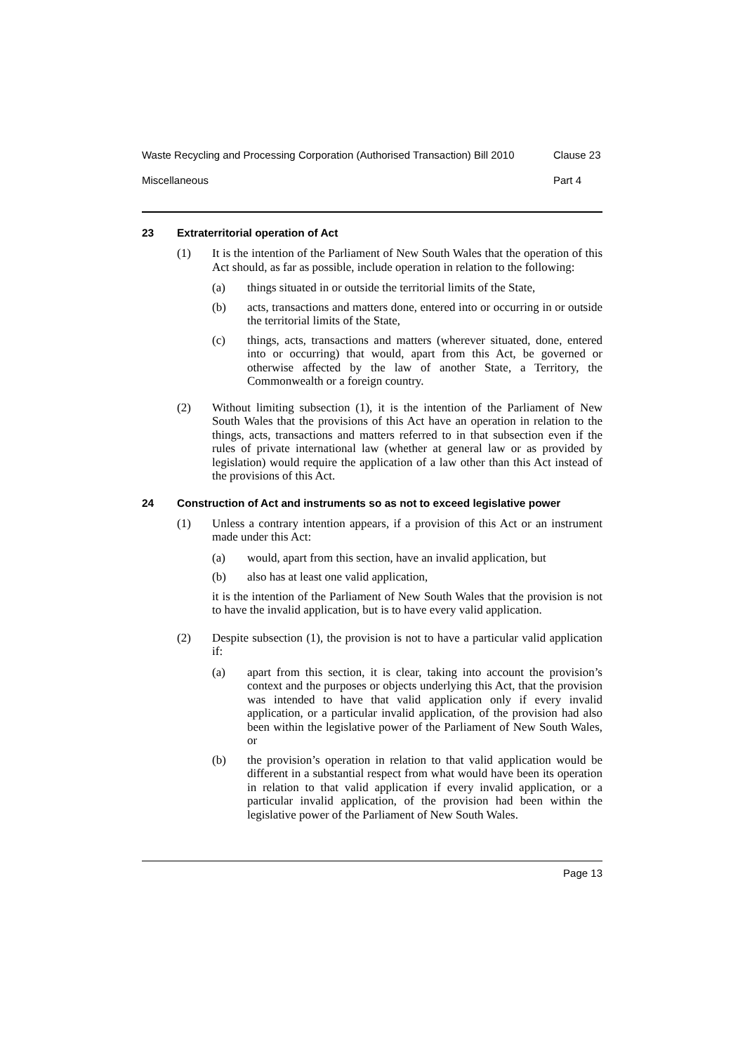Waste Recycling and Processing Corporation (Authorised Transaction) Bill 2010
Clause 23
Miscellaneous Part 4
23 Extraterritorial operation of Act
(1) It is the intention of the Parliament of New South Wales that the operation of this Act should, as far as possible, include operation in relation to the following:
(a) things situated in or outside the territorial limits of the State,
(b) acts, transactions and matters done, entered into or occurring in or outside the territorial limits of the State,
(c) things, acts, transactions and matters (wherever situated, done, entered into or occurring) that would, apart from this Act, be governed or otherwise affected by the law of another State, a Territory, the Commonwealth or a foreign country.
(2) Without limiting subsection (1), it is the intention of the Parliament of New South Wales that the provisions of this Act have an operation in relation to the things, acts, transactions and matters referred to in that subsection even if the rules of private international law (whether at general law or as provided by legislation) would require the application of a law other than this Act instead of the provisions of this Act.
24 Construction of Act and instruments so as not to exceed legislative power
(1) Unless a contrary intention appears, if a provision of this Act or an instrument made under this Act:
(a) would, apart from this section, have an invalid application, but
(b) also has at least one valid application,
it is the intention of the Parliament of New South Wales that the provision is not to have the invalid application, but is to have every valid application.
(2) Despite subsection (1), the provision is not to have a particular valid application if:
(a) apart from this section, it is clear, taking into account the provision’s context and the purposes or objects underlying this Act, that the provision was intended to have that valid application only if every invalid application, or a particular invalid application, of the provision had also been within the legislative power of the Parliament of New South Wales, or
(b) the provision’s operation in relation to that valid application would be different in a substantial respect from what would have been its operation in relation to that valid application if every invalid application, or a particular invalid application, of the provision had been within the legislative power of the Parliament of New South Wales.
Page 13